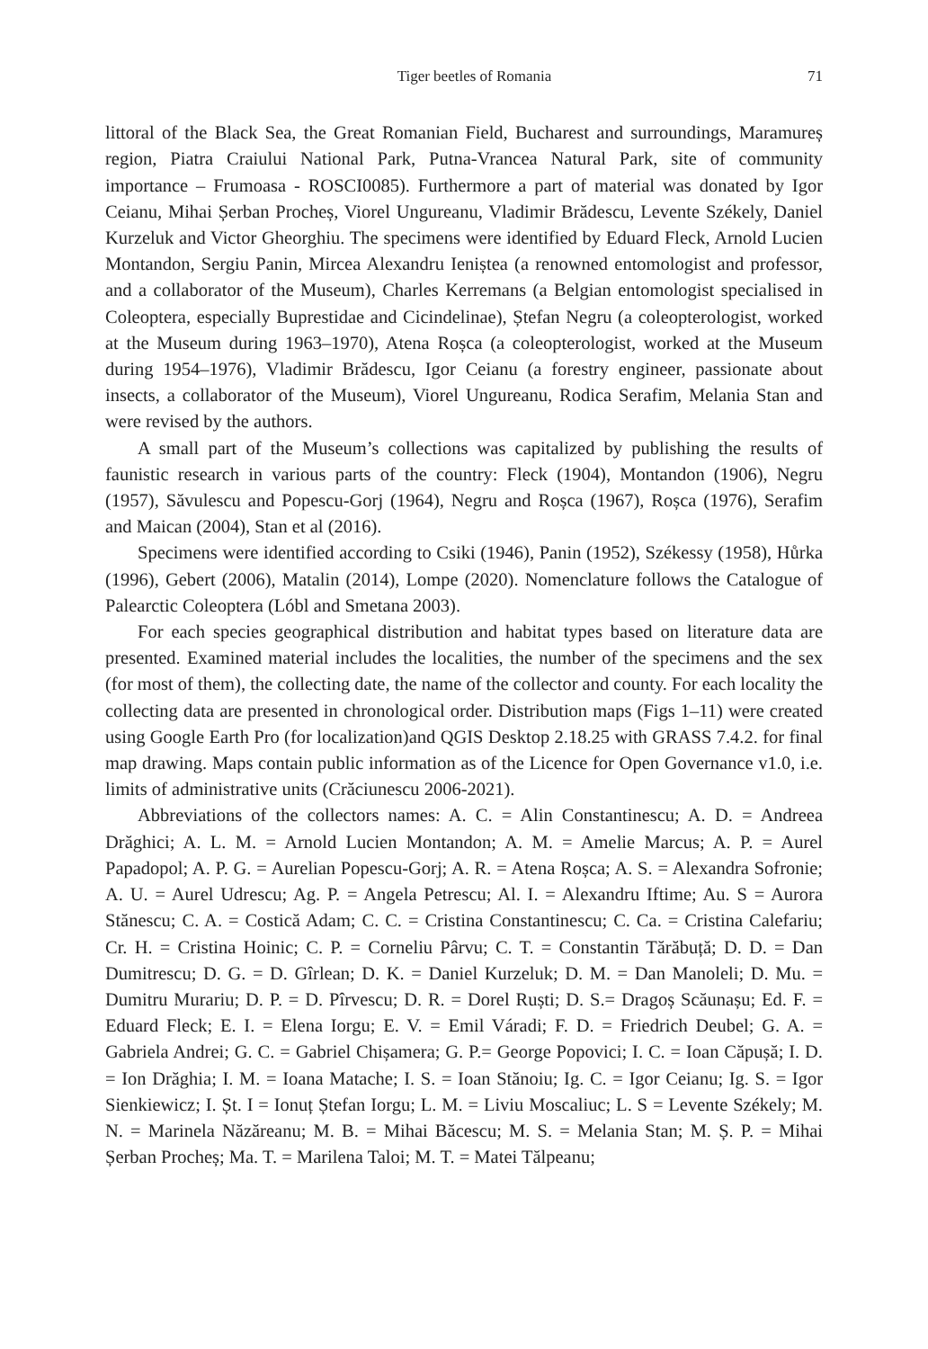Tiger beetles of Romania 71
littoral of the Black Sea, the Great Romanian Field, Bucharest and surroundings, Maramureș region, Piatra Craiului National Park, Putna-Vrancea Natural Park, site of community importance – Frumoasa - ROSCI0085). Furthermore a part of material was donated by Igor Ceianu, Mihai Șerban Procheș, Viorel Ungureanu, Vladimir Brădescu, Levente Székely, Daniel Kurzeluk and Victor Gheorghiu. The specimens were identified by Eduard Fleck, Arnold Lucien Montandon, Sergiu Panin, Mircea Alexandru Ieniștea (a renowned entomologist and professor, and a collaborator of the Museum), Charles Kerremans (a Belgian entomologist specialised in Coleoptera, especially Buprestidae and Cicindelinae), Ștefan Negru (a coleopterologist, worked at the Museum during 1963–1970), Atena Roșca (a coleopterologist, worked at the Museum during 1954–1976), Vladimir Brădescu, Igor Ceianu (a forestry engineer, passionate about insects, a collaborator of the Museum), Viorel Ungureanu, Rodica Serafim, Melania Stan and were revised by the authors.
A small part of the Museum’s collections was capitalized by publishing the results of faunistic research in various parts of the country: Fleck (1904), Montandon (1906), Negru (1957), Săvulescu and Popescu-Gorj (1964), Negru and Roșca (1967), Roșca (1976), Serafim and Maican (2004), Stan et al (2016).
Specimens were identified according to Csiki (1946), Panin (1952), Székessy (1958), Hůrka (1996), Gebert (2006), Matalin (2014), Lompe (2020). Nomenclature follows the Catalogue of Palearctic Coleoptera (Lóbl and Smetana 2003).
For each species geographical distribution and habitat types based on literature data are presented. Examined material includes the localities, the number of the specimens and the sex (for most of them), the collecting date, the name of the collector and county. For each locality the collecting data are presented in chronological order. Distribution maps (Figs 1–11) were created using Google Earth Pro (for localization)and QGIS Desktop 2.18.25 with GRASS 7.4.2. for final map drawing. Maps contain public information as of the Licence for Open Governance v1.0, i.e. limits of administrative units (Crăciunescu 2006-2021).
Abbreviations of the collectors names: A. C. = Alin Constantinescu; A. D. = Andreea Drăghici; A. L. M. = Arnold Lucien Montandon; A. M. = Amelie Marcus; A. P. = Aurel Papadopol; A. P. G. = Aurelian Popescu-Gorj; A. R. = Atena Roșca; A. S. = Alexandra Sofronie; A. U. = Aurel Udrescu; Ag. P. = Angela Petrescu; Al. I. = Alexandru Iftime; Au. S = Aurora Stănescu; C. A. = Costică Adam; C. C. = Cristina Constantinescu; C. Ca. = Cristina Calefariu; Cr. H. = Cristina Hoinic; C. P. = Corneliu Pârvu; C. T. = Constantin Tărăbuță; D. D. = Dan Dumitrescu; D. G. = D. Gîrlean; D. K. = Daniel Kurzeluk; D. M. = Dan Manoleli; D. Mu. = Dumitru Murariu; D. P. = D. Pîrvescu; D. R. = Dorel Ruști; D. S.= Dragoș Scăunașu; Ed. F. = Eduard Fleck; E. I. = Elena Iorgu; E. V. = Emil Váradi; F. D. = Friedrich Deubel; G. A. = Gabriela Andrei; G. C. = Gabriel Chișamera; G. P.= George Popovici; I. C. = Ioan Căpușă; I. D. = Ion Drăghia; I. M. = Ioana Matache; I. S. = Ioan Stănoiu; Ig. C. = Igor Ceianu; Ig. S. = Igor Sienkiewicz; I. Șt. I = Ionuț Ștefan Iorgu; L. M. = Liviu Moscaliuc; L. S = Levente Székely; M. N. = Marinela Năzăreanu; M. B. = Mihai Băcescu; M. S. = Melania Stan; M. Ș. P. = Mihai Șerban Procheș; Ma. T. = Marilena Taloi; M. T. = Matei Tălpeanu;